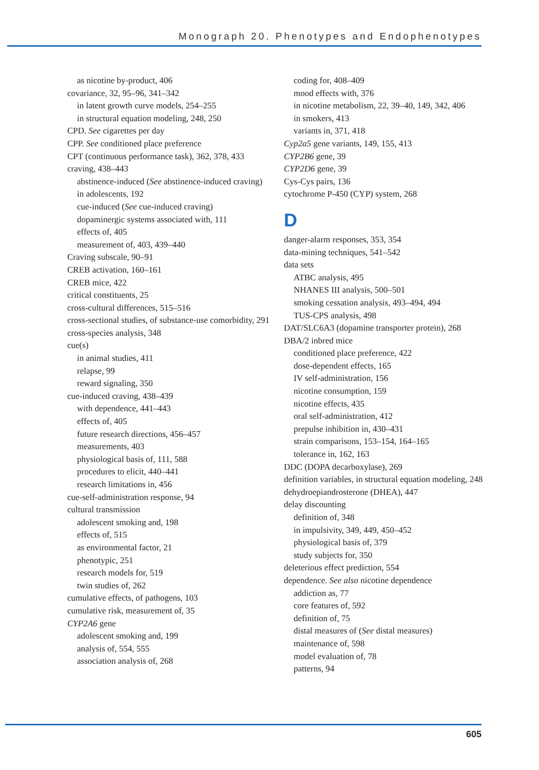Monograph 20. Phenotypes and Endophenotypes
as nicotine by-product, 406
covariance, 32, 95–96, 341–342
in latent growth curve models, 254–255
in structural equation modeling, 248, 250
CPD. See cigarettes per day
CPP. See conditioned place preference
CPT (continuous performance task), 362, 378, 433
craving, 438–443
abstinence-induced (See abstinence-induced craving)
in adolescents, 192
cue-induced (See cue-induced craving)
dopaminergic systems associated with, 111
effects of, 405
measurement of, 403, 439–440
Craving subscale, 90–91
CREB activation, 160–161
CREB mice, 422
critical constituents, 25
cross-cultural differences, 515–516
cross-sectional studies, of substance-use comorbidity, 291
cross-species analysis, 348
cue(s)
in animal studies, 411
relapse, 99
reward signaling, 350
cue-induced craving, 438–439
with dependence, 441–443
effects of, 405
future research directions, 456–457
measurements, 403
physiological basis of, 111, 588
procedures to elicit, 440–441
research limitations in, 456
cue-self-administration response, 94
cultural transmission
adolescent smoking and, 198
effects of, 515
as environmental factor, 21
phenotypic, 251
research models for, 519
twin studies of, 262
cumulative effects, of pathogens, 103
cumulative risk, measurement of, 35
CYP2A6 gene
adolescent smoking and, 199
analysis of, 554, 555
association analysis of, 268
coding for, 408–409
mood effects with, 376
in nicotine metabolism, 22, 39–40, 149, 342, 406
in smokers, 413
variants in, 371, 418
Cyp2a5 gene variants, 149, 155, 413
CYP2B6 gene, 39
CYP2D6 gene, 39
Cys-Cys pairs, 136
cytochrome P-450 (CYP) system, 268
D
danger-alarm responses, 353, 354
data-mining techniques, 541–542
data sets
ATBC analysis, 495
NHANES III analysis, 500–501
smoking cessation analysis, 493–494, 494
TUS-CPS analysis, 498
DAT/SLC6A3 (dopamine transporter protein), 268
DBA/2 inbred mice
conditioned place preference, 422
dose-dependent effects, 165
IV self-administration, 156
nicotine consumption, 159
nicotine effects, 435
oral self-administration, 412
prepulse inhibition in, 430–431
strain comparisons, 153–154, 164–165
tolerance in, 162, 163
DDC (DOPA decarboxylase), 269
definition variables, in structural equation modeling, 248
dehydroepiandrosterone (DHEA), 447
delay discounting
definition of, 348
in impulsivity, 349, 449, 450–452
physiological basis of, 379
study subjects for, 350
deleterious effect prediction, 554
dependence. See also nicotine dependence
addiction as, 77
core features of, 592
definition of, 75
distal measures of (See distal measures)
maintenance of, 598
model evaluation of, 78
patterns, 94
605